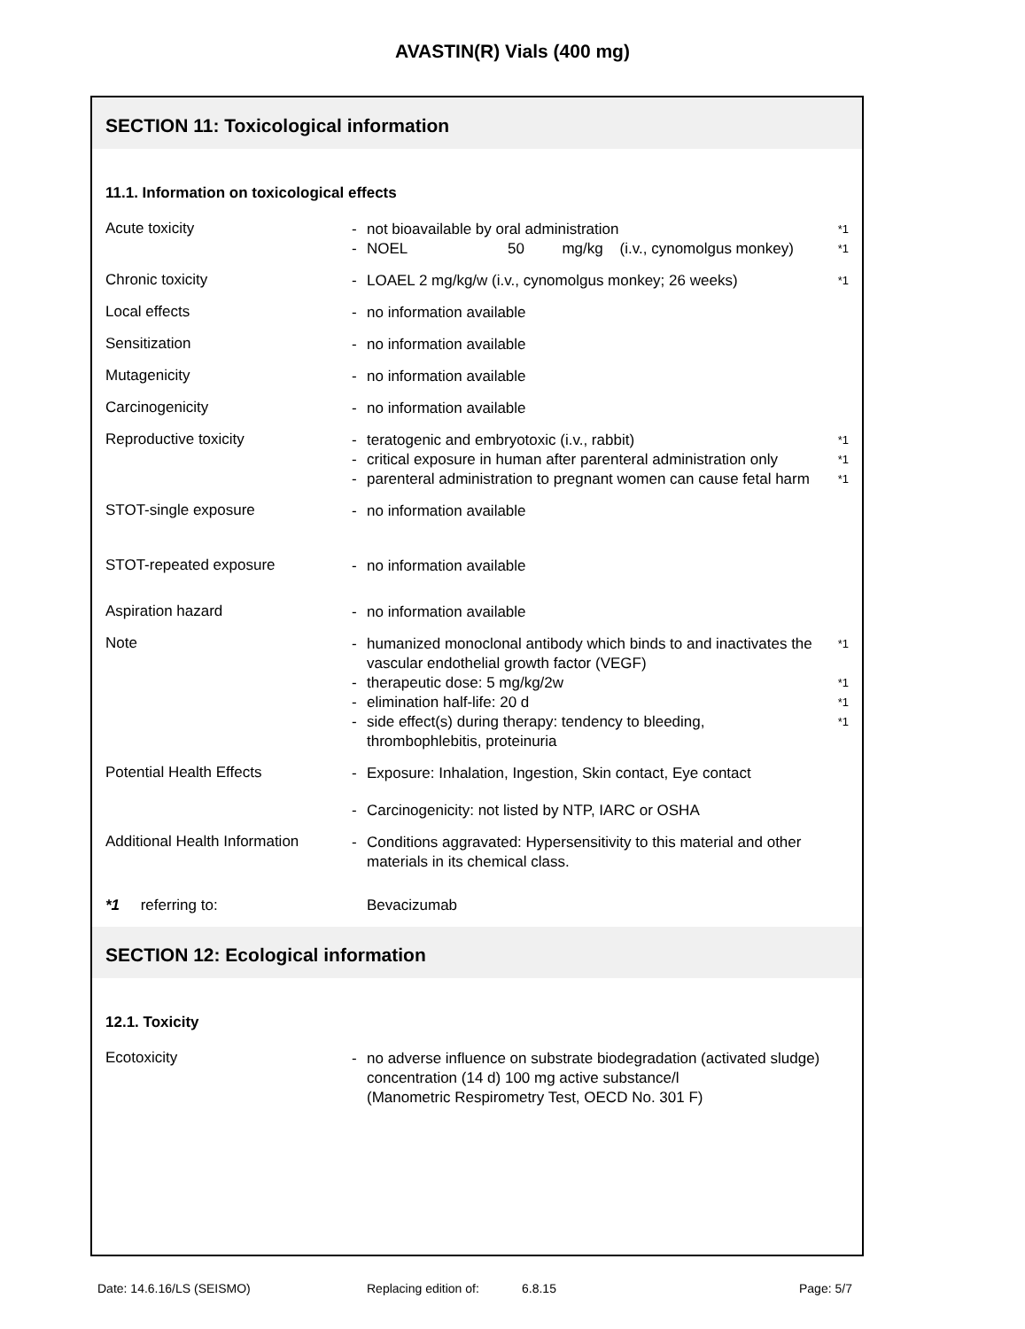AVASTIN(R) Vials (400 mg)
SECTION 11: Toxicological information
11.1. Information on toxicological effects
Acute toxicity
- not bioavailable by oral administration *1
- NOEL 50 mg/kg (i.v., cynomolgus monkey) *1
Chronic toxicity
- LOAEL 2 mg/kg/w (i.v., cynomolgus monkey; 26 weeks) *1
Local effects
- no information available
Sensitization
- no information available
Mutagenicity
- no information available
Carcinogenicity
- no information available
Reproductive toxicity
- teratogenic and embryotoxic (i.v., rabbit) *1
- critical exposure in human after parenteral administration only *1
- parenteral administration to pregnant women can cause fetal harm *1
STOT-single exposure
- no information available
STOT-repeated exposure
- no information available
Aspiration hazard
- no information available
Note
- humanized monoclonal antibody which binds to and inactivates the vascular endothelial growth factor (VEGF) *1
- therapeutic dose: 5 mg/kg/2w *1
- elimination half-life: 20 d *1
- side effect(s) during therapy: tendency to bleeding, thrombophlebitis, proteinuria *1
Potential Health Effects
- Exposure: Inhalation, Ingestion, Skin contact, Eye contact
- Carcinogenicity: not listed by NTP, IARC or OSHA
Additional Health Information
- Conditions aggravated: Hypersensitivity to this material and other materials in its chemical class.
*1 referring to: Bevacizumab
SECTION 12: Ecological information
12.1. Toxicity
Ecotoxicity
- no adverse influence on substrate biodegradation (activated sludge)
concentration (14 d) 100 mg active substance/l
(Manometric Respirometry Test, OECD No. 301 F)
Date: 14.6.16/LS (SEISMO) Replacing edition of: 6.8.15 Page: 5/7